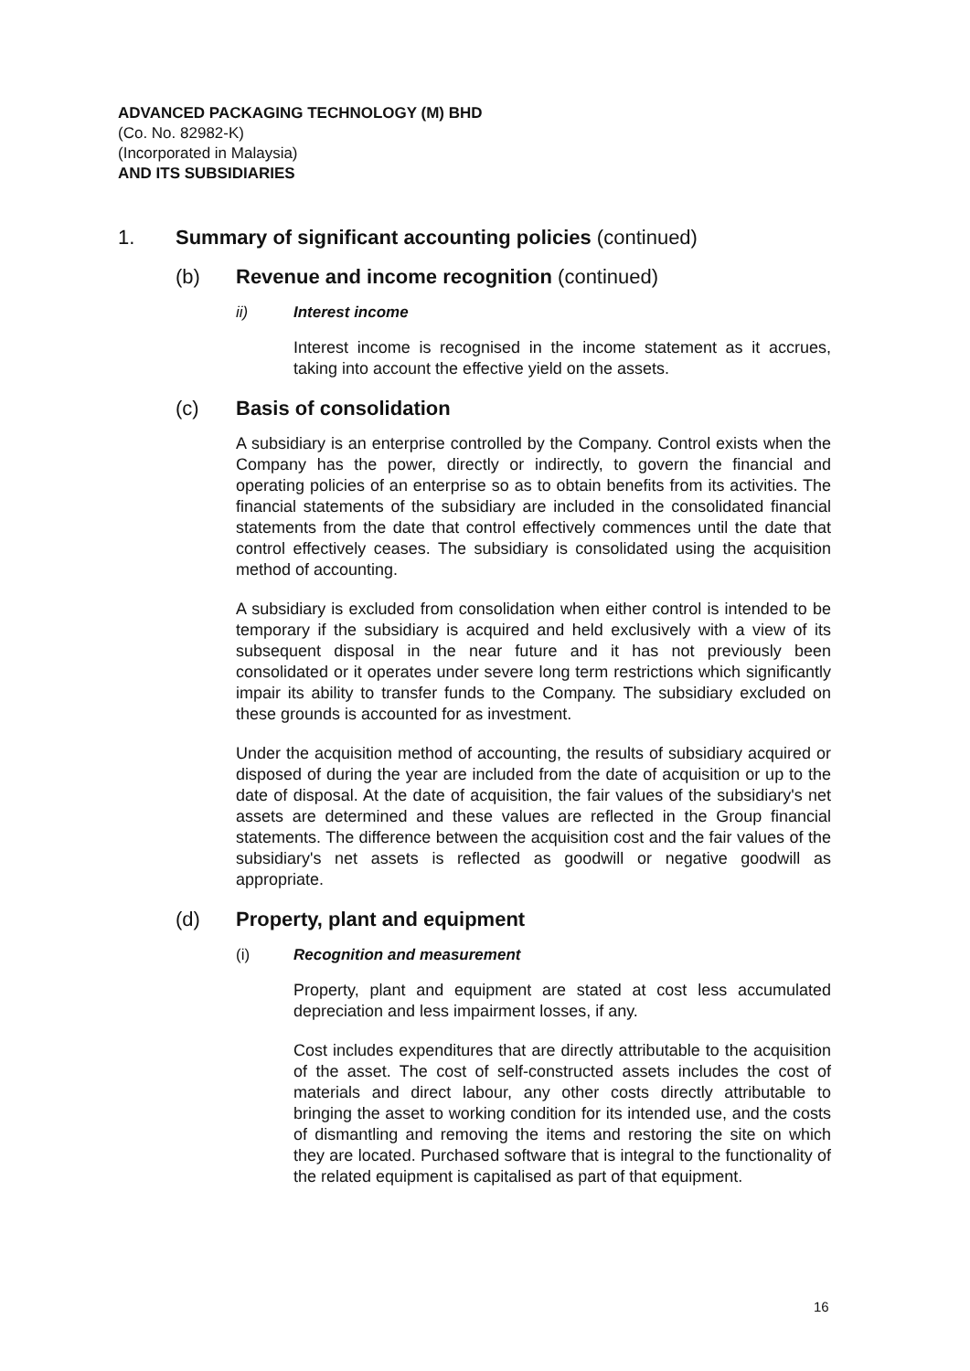ADVANCED PACKAGING TECHNOLOGY (M) BHD
(Co. No. 82982-K)
(Incorporated in Malaysia)
AND ITS SUBSIDIARIES
1. Summary of significant accounting policies (continued)
(b) Revenue and income recognition (continued)
ii) Interest income
Interest income is recognised in the income statement as it accrues, taking into account the effective yield on the assets.
(c) Basis of consolidation
A subsidiary is an enterprise controlled by the Company. Control exists when the Company has the power, directly or indirectly, to govern the financial and operating policies of an enterprise so as to obtain benefits from its activities. The financial statements of the subsidiary are included in the consolidated financial statements from the date that control effectively commences until the date that control effectively ceases. The subsidiary is consolidated using the acquisition method of accounting.
A subsidiary is excluded from consolidation when either control is intended to be temporary if the subsidiary is acquired and held exclusively with a view of its subsequent disposal in the near future and it has not previously been consolidated or it operates under severe long term restrictions which significantly impair its ability to transfer funds to the Company. The subsidiary excluded on these grounds is accounted for as investment.
Under the acquisition method of accounting, the results of subsidiary acquired or disposed of during the year are included from the date of acquisition or up to the date of disposal. At the date of acquisition, the fair values of the subsidiary's net assets are determined and these values are reflected in the Group financial statements. The difference between the acquisition cost and the fair values of the subsidiary's net assets is reflected as goodwill or negative goodwill as appropriate.
(d) Property, plant and equipment
(i) Recognition and measurement
Property, plant and equipment are stated at cost less accumulated depreciation and less impairment losses, if any.
Cost includes expenditures that are directly attributable to the acquisition of the asset. The cost of self-constructed assets includes the cost of materials and direct labour, any other costs directly attributable to bringing the asset to working condition for its intended use, and the costs of dismantling and removing the items and restoring the site on which they are located. Purchased software that is integral to the functionality of the related equipment is capitalised as part of that equipment.
16